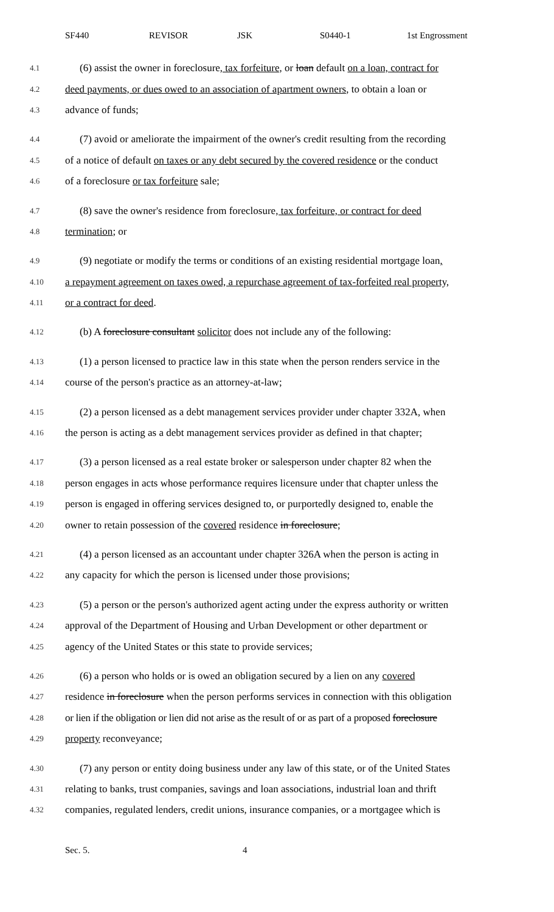SF440 REVISOR JSK S0440-1 1st Engrossment
4.1 (6) assist the owner in foreclosure, tax forfeiture, or loan default on a loan, contract for
4.2 deed payments, or dues owed to an association of apartment owners, to obtain a loan or
4.3 advance of funds;
4.4 (7) avoid or ameliorate the impairment of the owner's credit resulting from the recording
4.5 of a notice of default on taxes or any debt secured by the covered residence or the conduct
4.6 of a foreclosure or tax forfeiture sale;
4.7 (8) save the owner's residence from foreclosure, tax forfeiture, or contract for deed
4.8 termination; or
4.9 (9) negotiate or modify the terms or conditions of an existing residential mortgage loan,
4.10 a repayment agreement on taxes owed, a repurchase agreement of tax-forfeited real property,
4.11 or a contract for deed.
4.12 (b) A foreclosure consultant solicitor does not include any of the following:
4.13 (1) a person licensed to practice law in this state when the person renders service in the
4.14 course of the person's practice as an attorney-at-law;
4.15 (2) a person licensed as a debt management services provider under chapter 332A, when
4.16 the person is acting as a debt management services provider as defined in that chapter;
4.17 (3) a person licensed as a real estate broker or salesperson under chapter 82 when the
4.18 person engages in acts whose performance requires licensure under that chapter unless the
4.19 person is engaged in offering services designed to, or purportedly designed to, enable the
4.20 owner to retain possession of the covered residence in foreclosure;
4.21 (4) a person licensed as an accountant under chapter 326A when the person is acting in
4.22 any capacity for which the person is licensed under those provisions;
4.23 (5) a person or the person's authorized agent acting under the express authority or written
4.24 approval of the Department of Housing and Urban Development or other department or
4.25 agency of the United States or this state to provide services;
4.26 (6) a person who holds or is owed an obligation secured by a lien on any covered
4.27 residence in foreclosure when the person performs services in connection with this obligation
4.28 or lien if the obligation or lien did not arise as the result of or as part of a proposed foreclosure
4.29 property reconveyance;
4.30 (7) any person or entity doing business under any law of this state, or of the United States
4.31 relating to banks, trust companies, savings and loan associations, industrial loan and thrift
4.32 companies, regulated lenders, credit unions, insurance companies, or a mortgagee which is
Sec. 5. 4